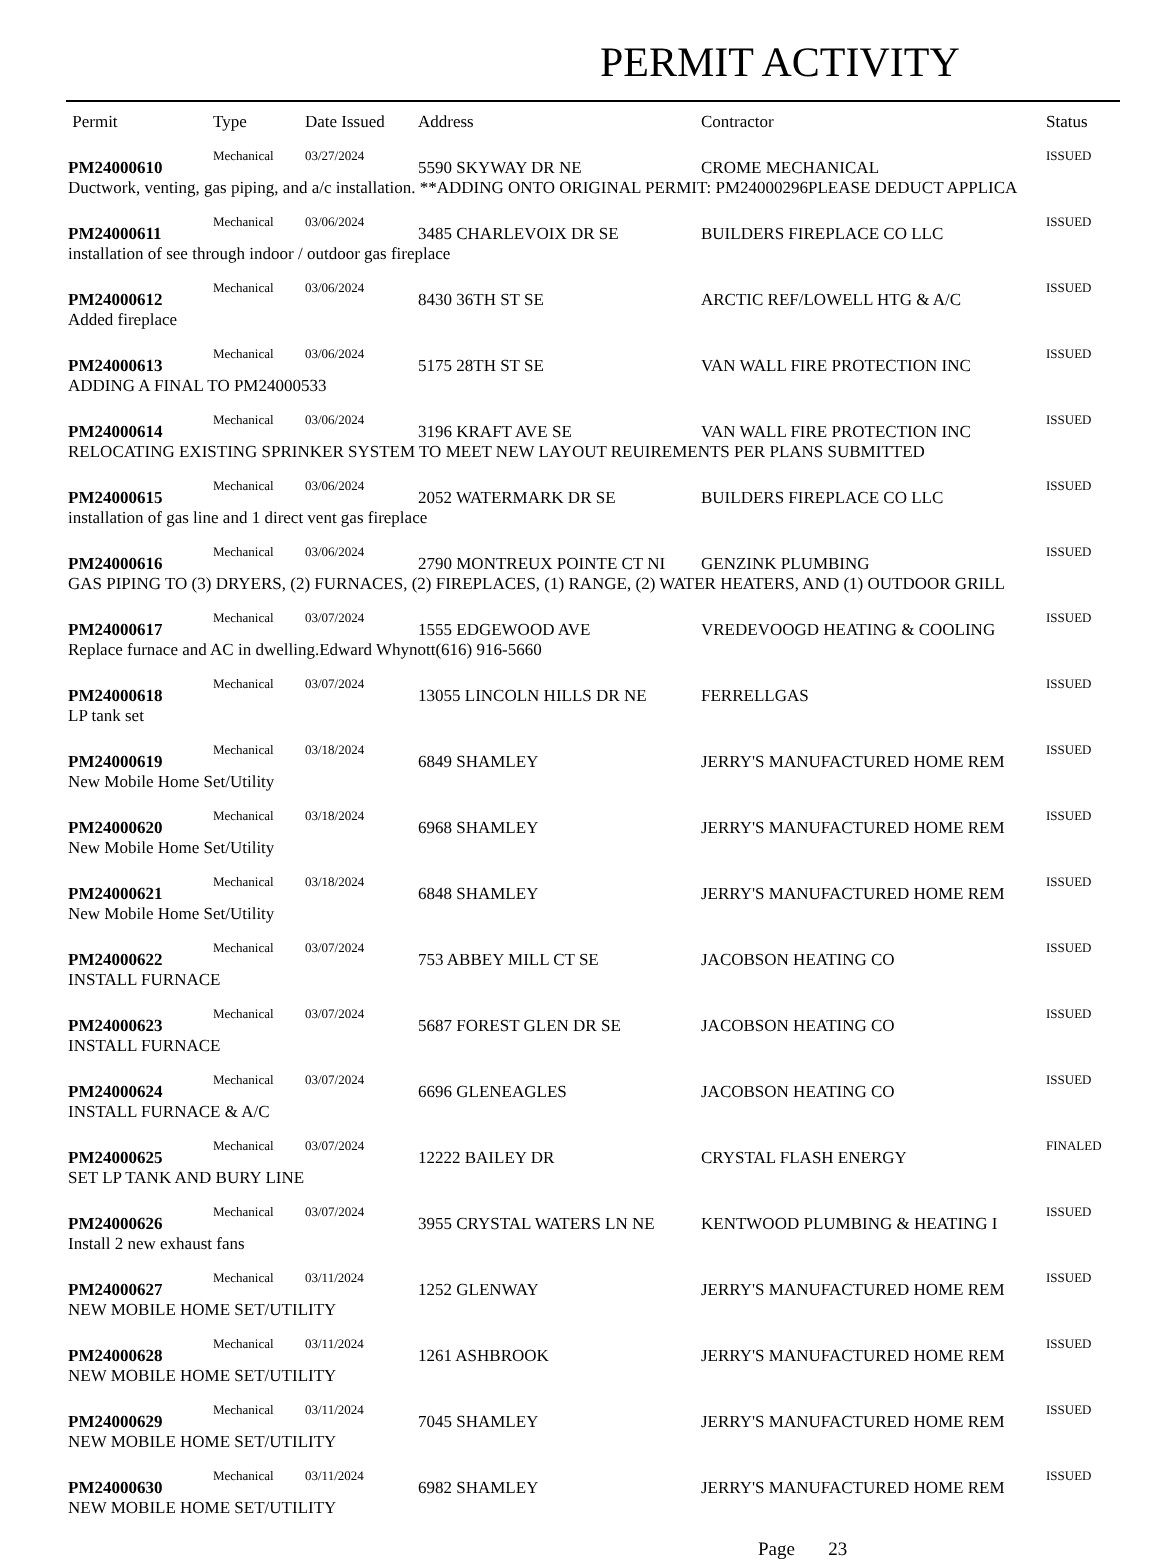PERMIT ACTIVITY
| Permit | Type | Date Issued | Address | Contractor | Status |
| --- | --- | --- | --- | --- | --- |
| PM24000610 | Mechanical | 03/27/2024 | 5590 SKYWAY DR NE | CROME MECHANICAL | ISSUED |
| Ductwork, venting, gas piping, and a/c installation. **ADDING ONTO ORIGINAL PERMIT: PM24000296PLEASE DEDUCT APPLICA | | | | | |
| PM24000611 | Mechanical | 03/06/2024 | 3485 CHARLEVOIX DR SE | BUILDERS FIREPLACE CO LLC | ISSUED |
| installation of see through indoor / outdoor gas fireplace | | | | | |
| PM24000612 | Mechanical | 03/06/2024 | 8430 36TH ST SE | ARCTIC REF/LOWELL HTG & A/C | ISSUED |
| Added fireplace | | | | | |
| PM24000613 | Mechanical | 03/06/2024 | 5175 28TH ST SE | VAN WALL FIRE PROTECTION INC | ISSUED |
| ADDING A FINAL TO PM24000533 | | | | | |
| PM24000614 | Mechanical | 03/06/2024 | 3196 KRAFT AVE SE | VAN WALL FIRE PROTECTION INC | ISSUED |
| RELOCATING EXISTING SPRINKER SYSTEM TO MEET NEW LAYOUT REUIREMENTS PER PLANS SUBMITTED | | | | | |
| PM24000615 | Mechanical | 03/06/2024 | 2052 WATERMARK DR SE | BUILDERS FIREPLACE CO LLC | ISSUED |
| installation of gas line and 1 direct vent gas fireplace | | | | | |
| PM24000616 | Mechanical | 03/06/2024 | 2790 MONTREUX POINTE CT NI | GENZINK PLUMBING | ISSUED |
| GAS PIPING TO (3) DRYERS, (2) FURNACES, (2) FIREPLACES, (1) RANGE, (2) WATER HEATERS, AND (1) OUTDOOR GRILL | | | | | |
| PM24000617 | Mechanical | 03/07/2024 | 1555 EDGEWOOD AVE | VREDEVOOGD HEATING & COOLING | ISSUED |
| Replace furnace and AC in dwelling.Edward Whynott(616) 916-5660 | | | | | |
| PM24000618 | Mechanical | 03/07/2024 | 13055 LINCOLN HILLS DR NE | FERRELLGAS | ISSUED |
| LP tank set | | | | | |
| PM24000619 | Mechanical | 03/18/2024 | 6849 SHAMLEY | JERRY'S MANUFACTURED HOME REM | ISSUED |
| New Mobile Home Set/Utility | | | | | |
| PM24000620 | Mechanical | 03/18/2024 | 6968 SHAMLEY | JERRY'S MANUFACTURED HOME REM | ISSUED |
| New Mobile Home Set/Utility | | | | | |
| PM24000621 | Mechanical | 03/18/2024 | 6848 SHAMLEY | JERRY'S MANUFACTURED HOME REM | ISSUED |
| New Mobile Home Set/Utility | | | | | |
| PM24000622 | Mechanical | 03/07/2024 | 753 ABBEY MILL CT SE | JACOBSON HEATING CO | ISSUED |
| INSTALL FURNACE | | | | | |
| PM24000623 | Mechanical | 03/07/2024 | 5687 FOREST GLEN DR SE | JACOBSON HEATING CO | ISSUED |
| INSTALL FURNACE | | | | | |
| PM24000624 | Mechanical | 03/07/2024 | 6696 GLENEAGLES | JACOBSON HEATING CO | ISSUED |
| INSTALL FURNACE & A/C | | | | | |
| PM24000625 | Mechanical | 03/07/2024 | 12222 BAILEY DR | CRYSTAL FLASH ENERGY | FINALED |
| SET LP TANK AND BURY LINE | | | | | |
| PM24000626 | Mechanical | 03/07/2024 | 3955 CRYSTAL WATERS LN NE | KENTWOOD PLUMBING & HEATING I | ISSUED |
| Install 2 new exhaust fans | | | | | |
| PM24000627 | Mechanical | 03/11/2024 | 1252 GLENWAY | JERRY'S MANUFACTURED HOME REM | ISSUED |
| NEW MOBILE HOME SET/UTILITY | | | | | |
| PM24000628 | Mechanical | 03/11/2024 | 1261 ASHBROOK | JERRY'S MANUFACTURED HOME REM | ISSUED |
| NEW MOBILE HOME SET/UTILITY | | | | | |
| PM24000629 | Mechanical | 03/11/2024 | 7045 SHAMLEY | JERRY'S MANUFACTURED HOME REM | ISSUED |
| NEW MOBILE HOME SET/UTILITY | | | | | |
| PM24000630 | Mechanical | 03/11/2024 | 6982 SHAMLEY | JERRY'S MANUFACTURED HOME REM | ISSUED |
| NEW MOBILE HOME SET/UTILITY | | | | | |
Page 23